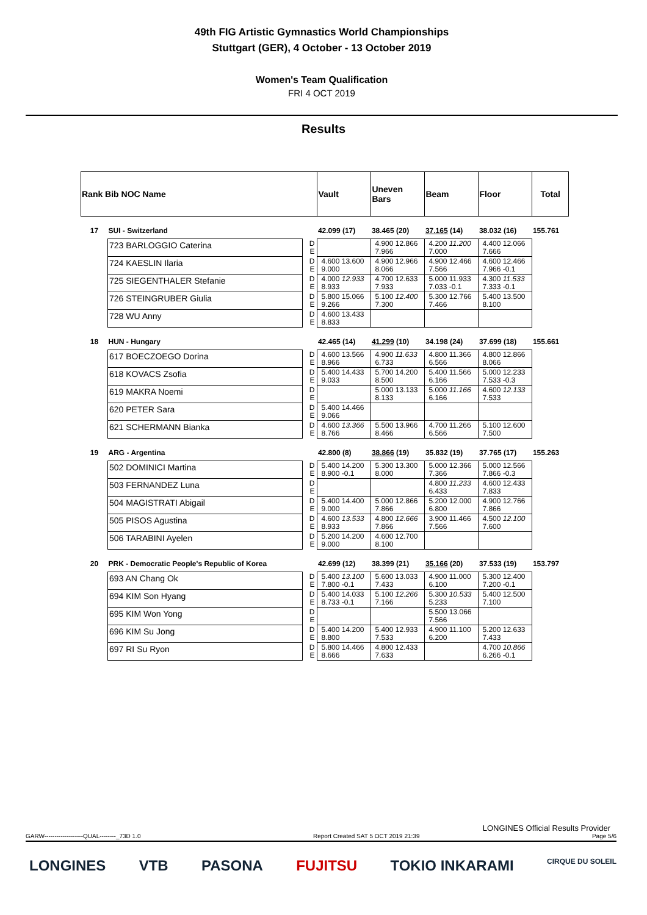49th FIG Artistic Gymnastics World Championships
Stuttgart (GER), 4 October - 13 October 2019
Women's Team Qualification
FRI 4 OCT 2019
Results
| Rank Bib NOC Name | | | Vault | Uneven Bars | Beam | Floor | Total |
| 17 | SUI - Switzerland | | 42.099 (17) | 38.465 (20) | 37.165 (14) | 38.032 (16) | 155.761 |
| | 723 BARLOGGIO Caterina | D E | | 4.900 12.866 7.966 | 4.200 11.200 7.000 | 4.400 12.066 7.666 | |
| | 724 KAESLIN Ilaria | D E | 4.600 13.600 9.000 | 4.900 12.966 8.066 | 4.900 12.466 7.566 | 4.600 12.466 7.966 -0.1 | |
| | 725 SIEGENTHALER Stefanie | D E | 4.000 12.933 8.933 | 4.700 12.633 7.933 | 5.000 11.933 7.033 -0.1 | 4.300 11.533 7.333 -0.1 | |
| | 726 STEINGRUBER Giulia | D E | 5.800 15.066 9.266 | 5.100 12.400 7.300 | 5.300 12.766 7.466 | 5.400 13.500 8.100 | |
| | 728 WU Anny | D E | 4.600 13.433 8.833 | | | | |
| 18 | HUN - Hungary | | 42.465 (14) | 41.299 (10) | 34.198 (24) | 37.699 (18) | 155.661 |
| | 617 BOECZOEGO Dorina | D E | 4.600 13.566 8.966 | 4.900 11.633 6.733 | 4.800 11.366 6.566 | 4.800 12.866 8.066 | |
| | 618 KOVACS Zsofia | D E | 5.400 14.433 9.033 | 5.700 14.200 8.500 | 5.400 11.566 6.166 | 5.000 12.233 7.533 -0.3 | |
| | 619 MAKRA Noemi | D E | | 5.000 13.133 8.133 | 5.000 11.166 6.166 | 4.600 12.133 7.533 | |
| | 620 PETER Sara | D E | 5.400 14.466 9.066 | | | | |
| | 621 SCHERMANN Bianka | D E | 4.600 13.366 8.766 | 5.500 13.966 8.466 | 4.700 11.266 6.566 | 5.100 12.600 7.500 | |
| 19 | ARG - Argentina | | 42.800 (8) | 38.866 (19) | 35.832 (19) | 37.765 (17) | 155.263 |
| | 502 DOMINICI Martina | D E | 5.400 14.200 8.900 -0.1 | 5.300 13.300 8.000 | 5.000 12.366 7.366 | 5.000 12.566 7.866 -0.3 | |
| | 503 FERNANDEZ Luna | D E | | | 4.800 11.233 6.433 | 4.600 12.433 7.833 | |
| | 504 MAGISTRATI Abigail | D E | 5.400 14.400 9.000 | 5.000 12.866 7.866 | 5.200 12.000 6.800 | 4.900 12.766 7.866 | |
| | 505 PISOS Agustina | D E | 4.600 13.533 8.933 | 4.800 12.666 7.866 | 3.900 11.466 7.566 | 4.500 12.100 7.600 | |
| | 506 TARABINI Ayelen | D E | 5.200 14.200 9.000 | 4.600 12.700 8.100 | | | |
| 20 | PRK - Democratic People's Republic of Korea | | 42.699 (12) | 38.399 (21) | 35.166 (20) | 37.533 (19) | 153.797 |
| | 693 AN Chang Ok | D E | 5.400 13.100 7.800 -0.1 | 5.600 13.033 7.433 | 4.900 11.000 6.100 | 5.300 12.400 7.200 -0.1 | |
| | 694 KIM Son Hyang | D E | 5.400 14.033 8.733 -0.1 | 5.100 12.266 7.166 | 5.300 10.533 5.233 | 5.400 12.500 7.100 | |
| | 695 KIM Won Yong | D E | | | 5.500 13.066 7.566 | | |
| | 696 KIM Su Jong | D E | 5.400 14.200 8.800 | 5.400 12.933 7.533 | 4.900 11.100 6.200 | 5.200 12.633 7.433 | |
| | 697 RI Su Ryon | D E | 5.800 14.466 8.666 | 4.800 12.433 7.633 | | 4.700 10.866 6.266 -0.1 | |
LONGINES Official Results Provider
GARW-------------------QUAL--------_73D 1.0 Report Created SAT 5 OCT 2019 21:39 Page 5/6
LONGINES VTB PASONA FUJITSU TOKIO INKARAMI CIRQUE DU SOLEIL